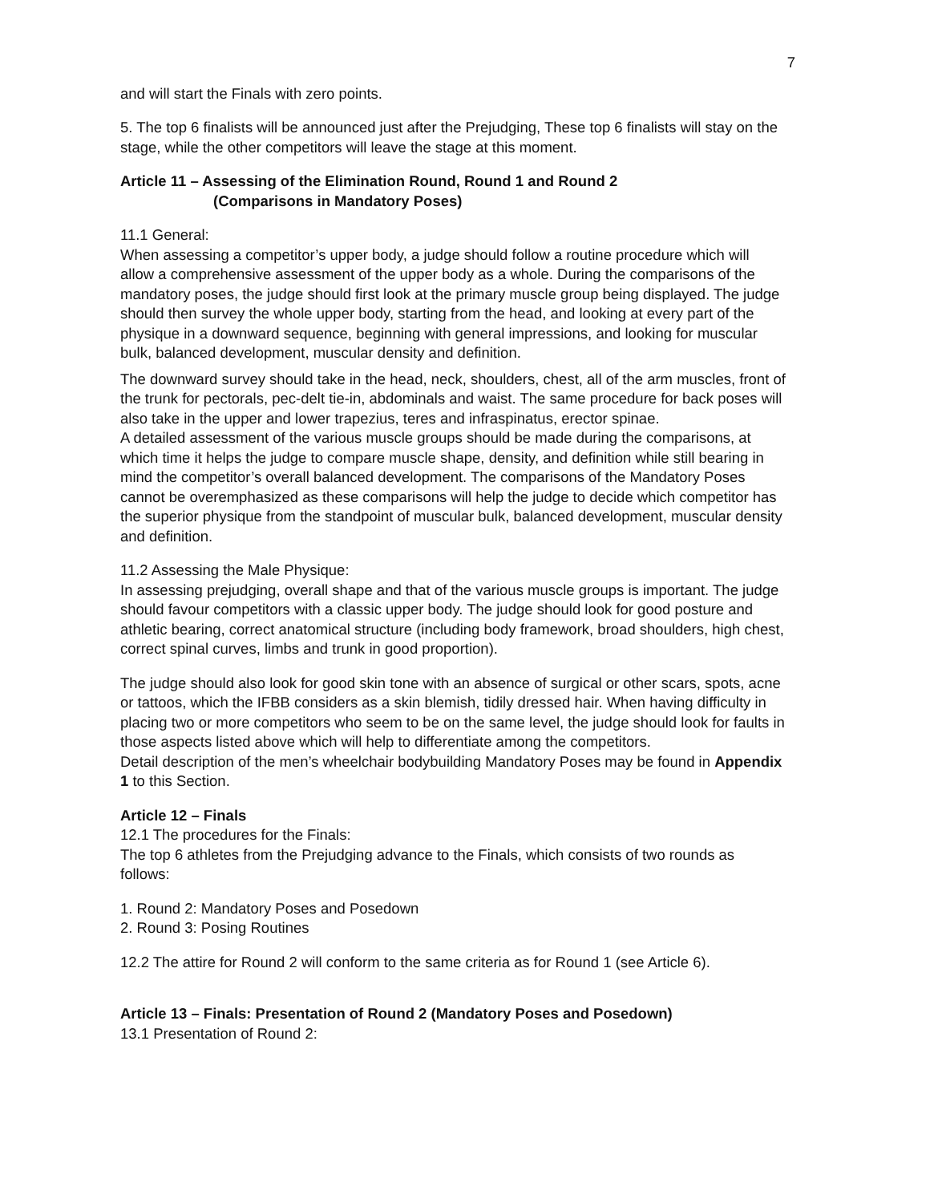7
and will start the Finals with zero points.
5. The top 6 finalists will be announced just after the Prejudging, These top 6 finalists will stay on the stage, while the other competitors will leave the stage at this moment.
Article 11 – Assessing of the Elimination Round, Round 1 and Round 2
(Comparisons in Mandatory Poses)
11.1 General:
When assessing a competitor’s upper body, a judge should follow a routine procedure which will allow a comprehensive assessment of the upper body as a whole. During the comparisons of the mandatory poses, the judge should first look at the primary muscle group being displayed. The judge should then survey the whole upper body, starting from the head, and looking at every part of the physique in a downward sequence, beginning with general impressions, and looking for muscular bulk, balanced development, muscular density and definition.
The downward survey should take in the head, neck, shoulders, chest, all of the arm muscles, front of the trunk for pectorals, pec-delt tie-in, abdominals and waist. The same procedure for back poses will also take in the upper and lower trapezius, teres and infraspinatus, erector spinae.
A detailed assessment of the various muscle groups should be made during the comparisons, at which time it helps the judge to compare muscle shape, density, and definition while still bearing in mind the competitor’s overall balanced development. The comparisons of the Mandatory Poses cannot be overemphasized as these comparisons will help the judge to decide which competitor has the superior physique from the standpoint of muscular bulk, balanced development, muscular density and definition.
11.2 Assessing the Male Physique:
In assessing prejudging, overall shape and that of the various muscle groups is important. The judge should favour competitors with a classic upper body. The judge should look for good posture and athletic bearing, correct anatomical structure (including body framework, broad shoulders, high chest, correct spinal curves, limbs and trunk in good proportion).
The judge should also look for good skin tone with an absence of surgical or other scars, spots, acne or tattoos, which the IFBB considers as a skin blemish, tidily dressed hair. When having difficulty in placing two or more competitors who seem to be on the same level, the judge should look for faults in those aspects listed above which will help to differentiate among the competitors.
Detail description of the men’s wheelchair bodybuilding Mandatory Poses may be found in Appendix 1 to this Section.
Article 12 – Finals
12.1 The procedures for the Finals:
The top 6 athletes from the Prejudging advance to the Finals, which consists of two rounds as follows:
1. Round 2: Mandatory Poses and Posedown
2. Round 3: Posing Routines
12.2 The attire for Round 2 will conform to the same criteria as for Round 1 (see Article 6).
Article 13 – Finals: Presentation of Round 2 (Mandatory Poses and Posedown)
13.1 Presentation of Round 2: